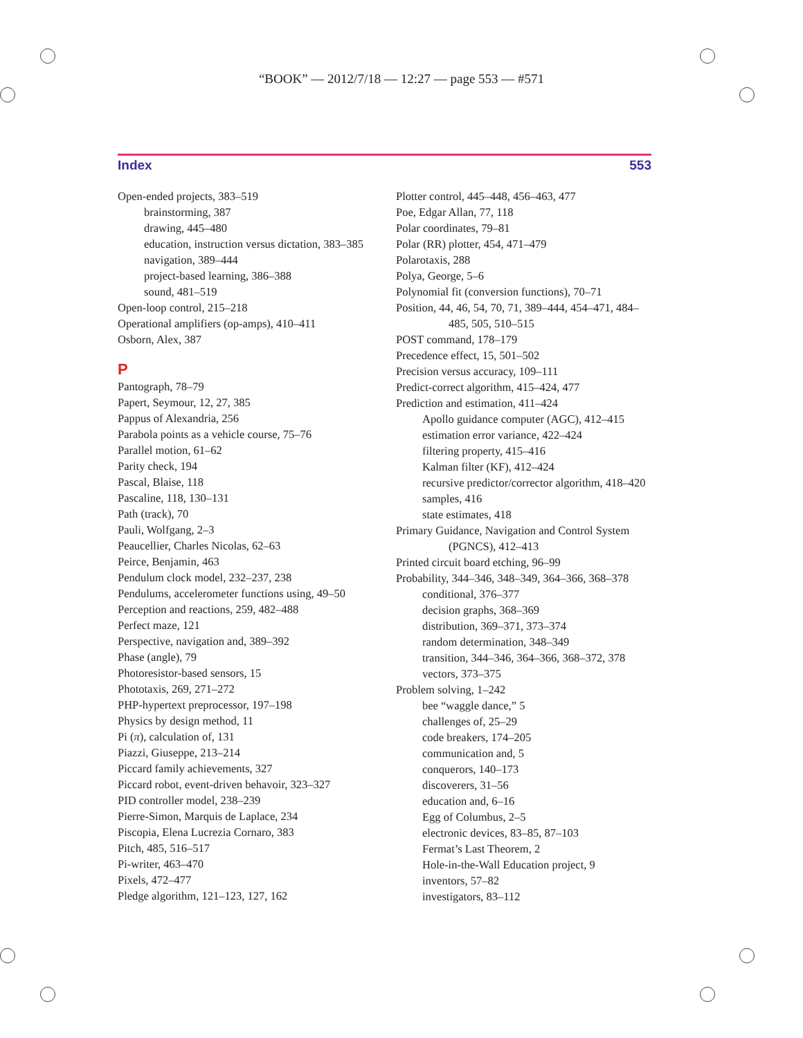“BOOK” — 2012/7/18 — 12:27 — page 553 — #571
Index 553
Open-ended projects, 383–519
brainstorming, 387
drawing, 445–480
education, instruction versus dictation, 383–385
navigation, 389–444
project-based learning, 386–388
sound, 481–519
Open-loop control, 215–218
Operational amplifiers (op-amps), 410–411
Osborn, Alex, 387
P
Pantograph, 78–79
Papert, Seymour, 12, 27, 385
Pappus of Alexandria, 256
Parabola points as a vehicle course, 75–76
Parallel motion, 61–62
Parity check, 194
Pascal, Blaise, 118
Pascaline, 118, 130–131
Path (track), 70
Pauli, Wolfgang, 2–3
Peaucellier, Charles Nicolas, 62–63
Peirce, Benjamin, 463
Pendulum clock model, 232–237, 238
Pendulums, accelerometer functions using, 49–50
Perception and reactions, 259, 482–488
Perfect maze, 121
Perspective, navigation and, 389–392
Phase (angle), 79
Photoresistor-based sensors, 15
Phototaxis, 269, 271–272
PHP-hypertext preprocessor, 197–198
Physics by design method, 11
Pi (π), calculation of, 131
Piazzi, Giuseppe, 213–214
Piccard family achievements, 327
Piccard robot, event-driven behavoir, 323–327
PID controller model, 238–239
Pierre-Simon, Marquis de Laplace, 234
Piscopia, Elena Lucrezia Cornaro, 383
Pitch, 485, 516–517
Pi-writer, 463–470
Pixels, 472–477
Pledge algorithm, 121–123, 127, 162
Plotter control, 445–448, 456–463, 477
Poe, Edgar Allan, 77, 118
Polar coordinates, 79–81
Polar (RR) plotter, 454, 471–479
Polarotaxis, 288
Polya, George, 5–6
Polynomial fit (conversion functions), 70–71
Position, 44, 46, 54, 70, 71, 389–444, 454–471, 484–485, 505, 510–515
POST command, 178–179
Precedence effect, 15, 501–502
Precision versus accuracy, 109–111
Predict-correct algorithm, 415–424, 477
Prediction and estimation, 411–424
Apollo guidance computer (AGC), 412–415
estimation error variance, 422–424
filtering property, 415–416
Kalman filter (KF), 412–424
recursive predictor/corrector algorithm, 418–420
samples, 416
state estimates, 418
Primary Guidance, Navigation and Control System (PGNCS), 412–413
Printed circuit board etching, 96–99
Probability, 344–346, 348–349, 364–366, 368–378
conditional, 376–377
decision graphs, 368–369
distribution, 369–371, 373–374
random determination, 348–349
transition, 344–346, 364–366, 368–372, 378
vectors, 373–375
Problem solving, 1–242
bee “waggle dance,” 5
challenges of, 25–29
code breakers, 174–205
communication and, 5
conquerors, 140–173
discoverers, 31–56
education and, 6–16
Egg of Columbus, 2–5
electronic devices, 83–85, 87–103
Fermat’s Last Theorem, 2
Hole-in-the-Wall Education project, 9
inventors, 57–82
investigators, 83–112